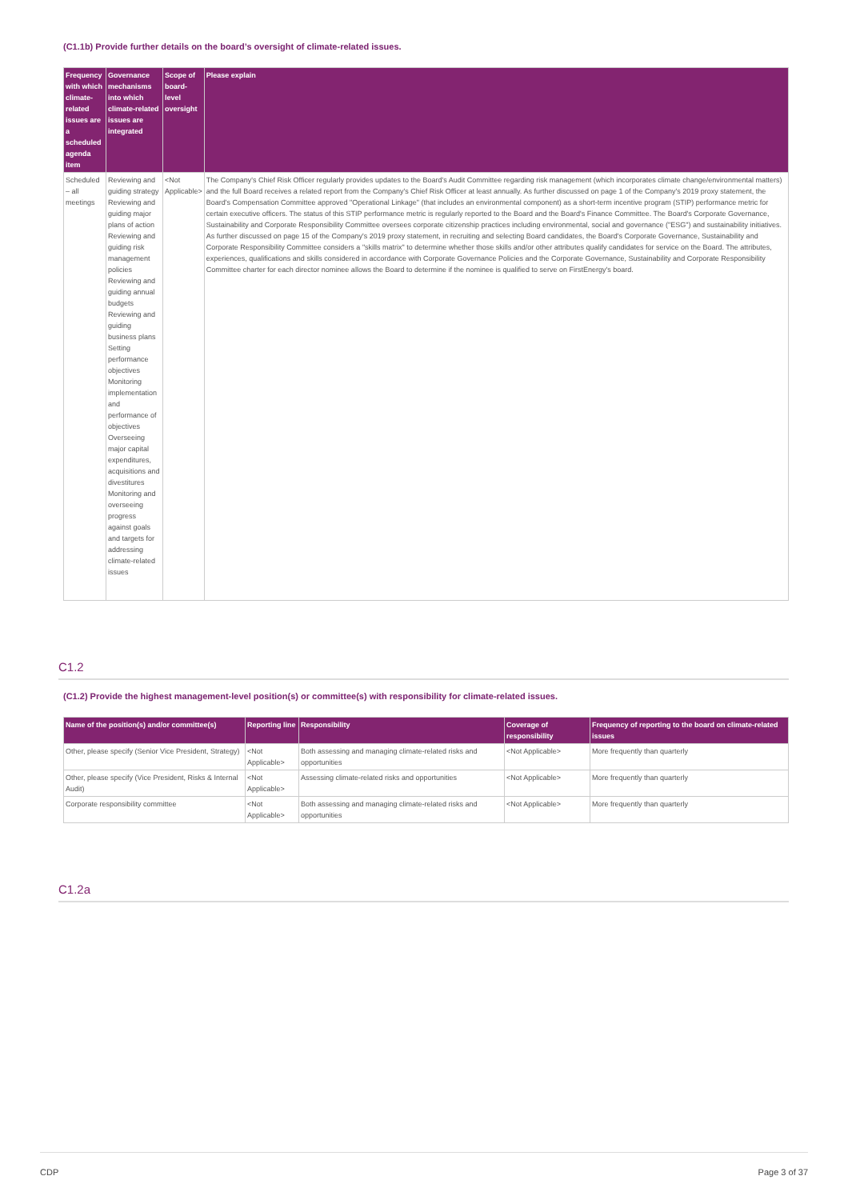(C1.1b) Provide further details on the board’s oversight of climate-related issues.
| Frequency with which climate-related issues are a scheduled agenda item | Governance mechanisms into which climate-related issues are integrated | Scope of board-level oversight | Please explain |
| --- | --- | --- | --- |
| Scheduled – all meetings | Reviewing and guiding strategy Reviewing and guiding major plans of action Reviewing and guiding risk management policies Reviewing and guiding annual budgets Reviewing and guiding business plans Setting performance objectives Monitoring implementation and performance of objectives Overseeing major capital expenditures, acquisitions and divestitures Monitoring and overseeing progress against goals and targets for addressing climate-related issues | <Not Applicable> | The Company's Chief Risk Officer regularly provides updates to the Board's Audit Committee regarding risk management (which incorporates climate change/environmental matters) and the full Board receives a related report from the Company's Chief Risk Officer at least annually. As further discussed on page 1 of the Company's 2019 proxy statement, the Board's Compensation Committee approved "Operational Linkage" (that includes an environmental component) as a short-term incentive program (STIP) performance metric for certain executive officers. The status of this STIP performance metric is regularly reported to the Board and the Board's Finance Committee. The Board's Corporate Governance, Sustainability and Corporate Responsibility Committee oversees corporate citizenship practices including environmental, social and governance ("ESG") and sustainability initiatives. As further discussed on page 15 of the Company's 2019 proxy statement, in recruiting and selecting Board candidates, the Board's Corporate Governance, Sustainability and Corporate Responsibility Committee considers a "skills matrix" to determine whether those skills and/or other attributes qualify candidates for service on the Board. The attributes, experiences, qualifications and skills considered in accordance with Corporate Governance Policies and the Corporate Governance, Sustainability and Corporate Responsibility Committee charter for each director nominee allows the Board to determine if the nominee is qualified to serve on FirstEnergy's board. |
C1.2
(C1.2) Provide the highest management-level position(s) or committee(s) with responsibility for climate-related issues.
| Name of the position(s) and/or committee(s) | Reporting line | Responsibility | Coverage of responsibility | Frequency of reporting to the board on climate-related issues |
| --- | --- | --- | --- | --- |
| Other, please specify (Senior Vice President, Strategy) | <Not Applicable> | Both assessing and managing climate-related risks and opportunities | <Not Applicable> | More frequently than quarterly |
| Other, please specify (Vice President, Risks & Internal Audit) | <Not Applicable> | Assessing climate-related risks and opportunities | <Not Applicable> | More frequently than quarterly |
| Corporate responsibility committee | <Not Applicable> | Both assessing and managing climate-related risks and opportunities | <Not Applicable> | More frequently than quarterly |
C1.2a
CDP Page 3 of 37